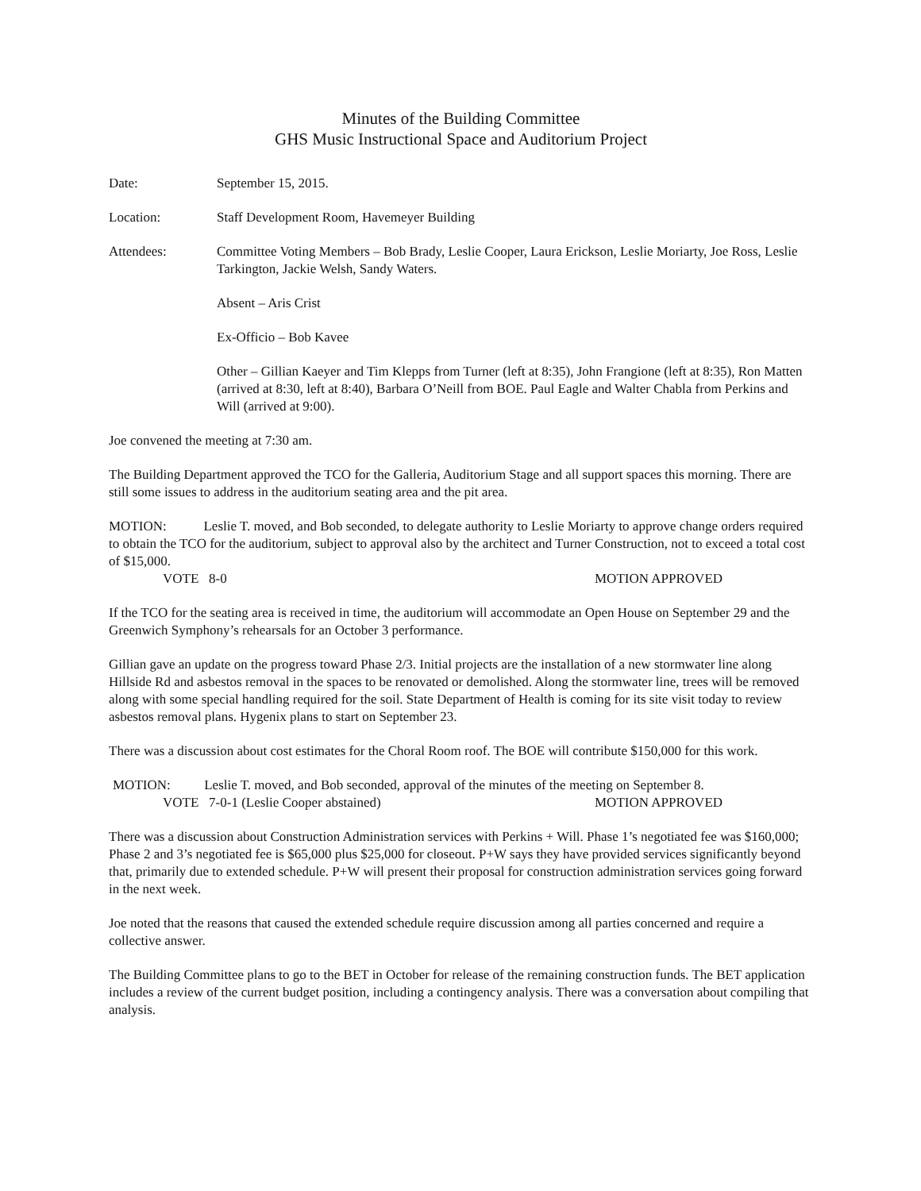Minutes of the Building Committee
GHS Music Instructional Space and Auditorium Project
Date: September 15, 2015.
Location: Staff Development Room, Havemeyer Building
Attendees: Committee Voting Members – Bob Brady, Leslie Cooper, Laura Erickson, Leslie Moriarty, Joe Ross, Leslie Tarkington, Jackie Welsh, Sandy Waters.
Absent – Aris Crist
Ex-Officio – Bob Kavee
Other – Gillian Kaeyer and Tim Klepps from Turner (left at 8:35), John Frangione (left at 8:35), Ron Matten (arrived at 8:30, left at 8:40), Barbara O’Neill from BOE. Paul Eagle and Walter Chabla from Perkins and Will (arrived at 9:00).
Joe convened the meeting at 7:30 am.
The Building Department approved the TCO for the Galleria, Auditorium Stage and all support spaces this morning. There are still some issues to address in the auditorium seating area and the pit area.
MOTION: Leslie T. moved, and Bob seconded, to delegate authority to Leslie Moriarty to approve change orders required to obtain the TCO for the auditorium, subject to approval also by the architect and Turner Construction, not to exceed a total cost of $15,000.
VOTE 8-0 MOTION APPROVED
If the TCO for the seating area is received in time, the auditorium will accommodate an Open House on September 29 and the Greenwich Symphony’s rehearsals for an October 3 performance.
Gillian gave an update on the progress toward Phase 2/3. Initial projects are the installation of a new stormwater line along Hillside Rd and asbestos removal in the spaces to be renovated or demolished. Along the stormwater line, trees will be removed along with some special handling required for the soil. State Department of Health is coming for its site visit today to review asbestos removal plans. Hygenix plans to start on September 23.
There was a discussion about cost estimates for the Choral Room roof. The BOE will contribute $150,000 for this work.
MOTION: Leslie T. moved, and Bob seconded, approval of the minutes of the meeting on September 8.
VOTE 7-0-1 (Leslie Cooper abstained) MOTION APPROVED
There was a discussion about Construction Administration services with Perkins + Will. Phase 1’s negotiated fee was $160,000; Phase 2 and 3’s negotiated fee is $65,000 plus $25,000 for closeout. P+W says they have provided services significantly beyond that, primarily due to extended schedule. P+W will present their proposal for construction administration services going forward in the next week.
Joe noted that the reasons that caused the extended schedule require discussion among all parties concerned and require a collective answer.
The Building Committee plans to go to the BET in October for release of the remaining construction funds. The BET application includes a review of the current budget position, including a contingency analysis. There was a conversation about compiling that analysis.